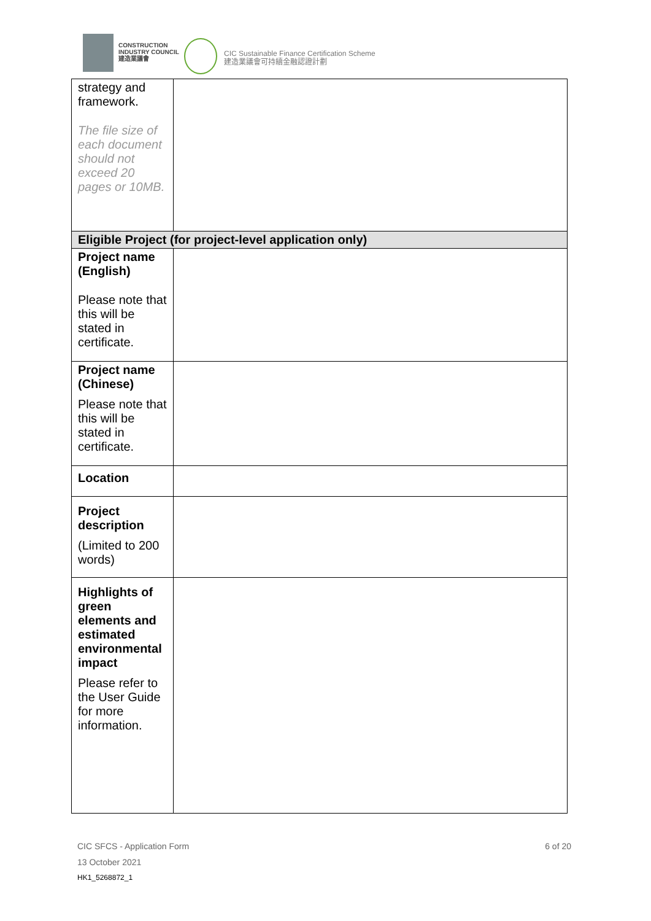CONSTRUCTION
INDUSTRY COUNCIL
建造業議會
CIC Sustainable Finance Certification Scheme
建造業議會可持續金融認證計劃
| strategy and framework. The file size of each document should not exceed 20 pages or 10MB. | |
| Eligible Project (for project-level application only) | |
| Project name (English) Please note that this will be stated in certificate. | |
| Project name (Chinese) Please note that this will be stated in certificate. | |
| Location | |
| Project description (Limited to 200 words) | |
| Highlights of green elements and estimated environmental impact Please refer to the User Guide for more information. | |
CIC SFCS - Application Form
6 of 20
13 October 2021
HK1_5268872_1